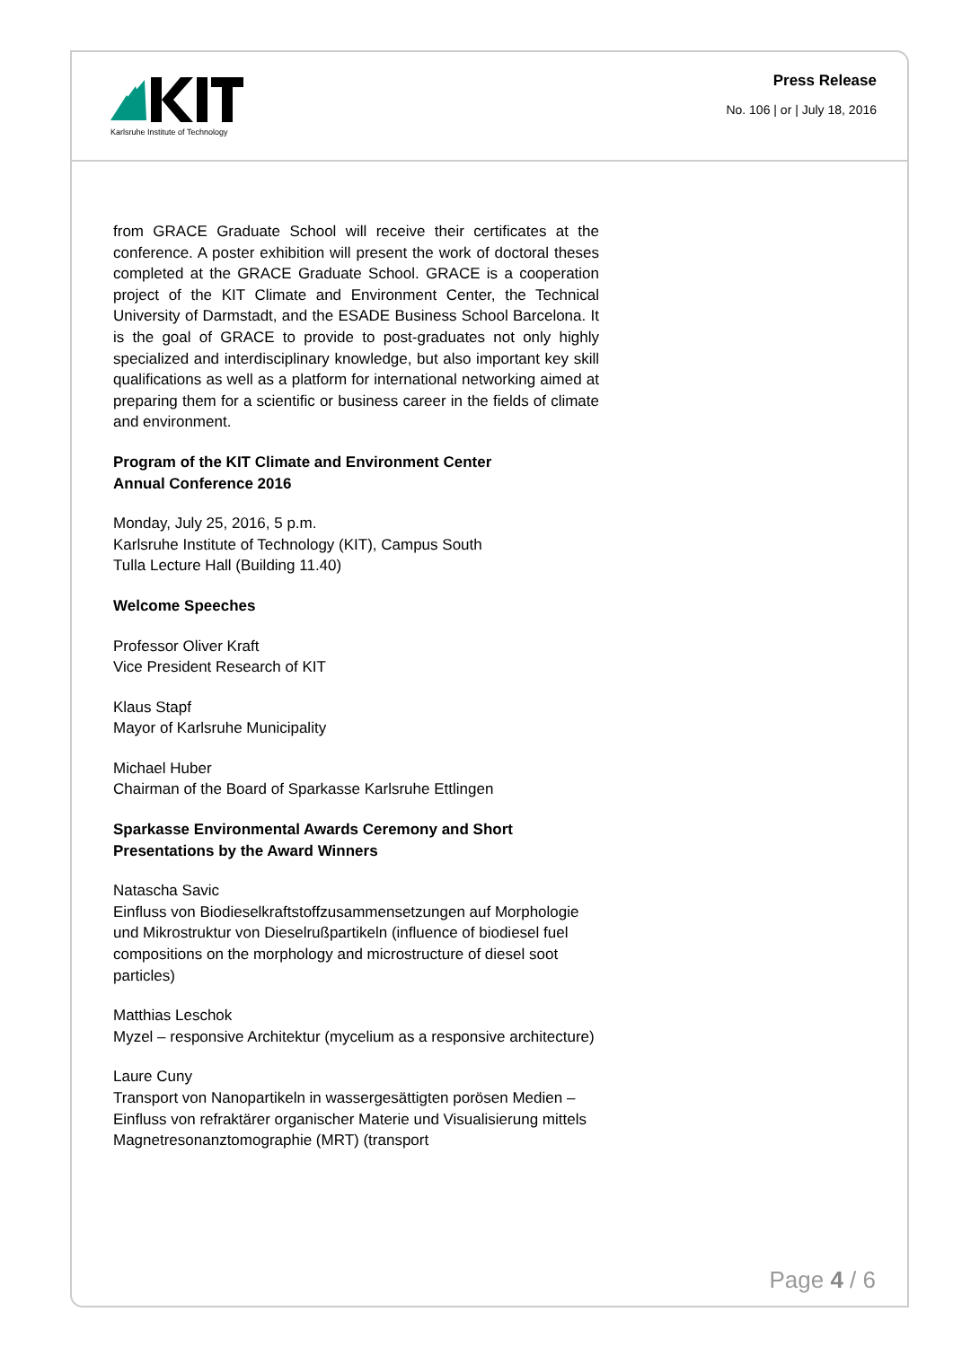Karlsruhe Institute of Technology
Press Release
No. 106 | or | July 18, 2016
from GRACE Graduate School will receive their certificates at the conference. A poster exhibition will present the work of doctoral theses completed at the GRACE Graduate School. GRACE is a cooperation project of the KIT Climate and Environment Center, the Technical University of Darmstadt, and the ESADE Business School Barcelona. It is the goal of GRACE to provide to post-graduates not only highly specialized and interdisciplinary knowledge, but also important key skill qualifications as well as a platform for international networking aimed at preparing them for a scientific or business career in the fields of climate and environment.
Program of the KIT Climate and Environment Center
Annual Conference 2016
Monday, July 25, 2016, 5 p.m.
Karlsruhe Institute of Technology (KIT), Campus South
Tulla Lecture Hall (Building 11.40)
Welcome Speeches
Professor Oliver Kraft
Vice President Research of KIT
Klaus Stapf
Mayor of Karlsruhe Municipality
Michael Huber
Chairman of the Board of Sparkasse Karlsruhe Ettlingen
Sparkasse Environmental Awards Ceremony and Short Presentations by the Award Winners
Natascha Savic
Einfluss von Biodieselkraftstoffzusammensetzungen auf Morphologie und Mikrostruktur von Dieselrußpartikeln (influence of biodiesel fuel compositions on the morphology and microstructure of diesel soot particles)
Matthias Leschok
Myzel – responsive Architektur (mycelium as a responsive architecture)
Laure Cuny
Transport von Nanopartikeln in wassergesättigten porösen Medien – Einfluss von refraktärer organischer Materie und Visualisierung mittels Magnetresonanztomographie (MRT) (transport
Page 4 / 6